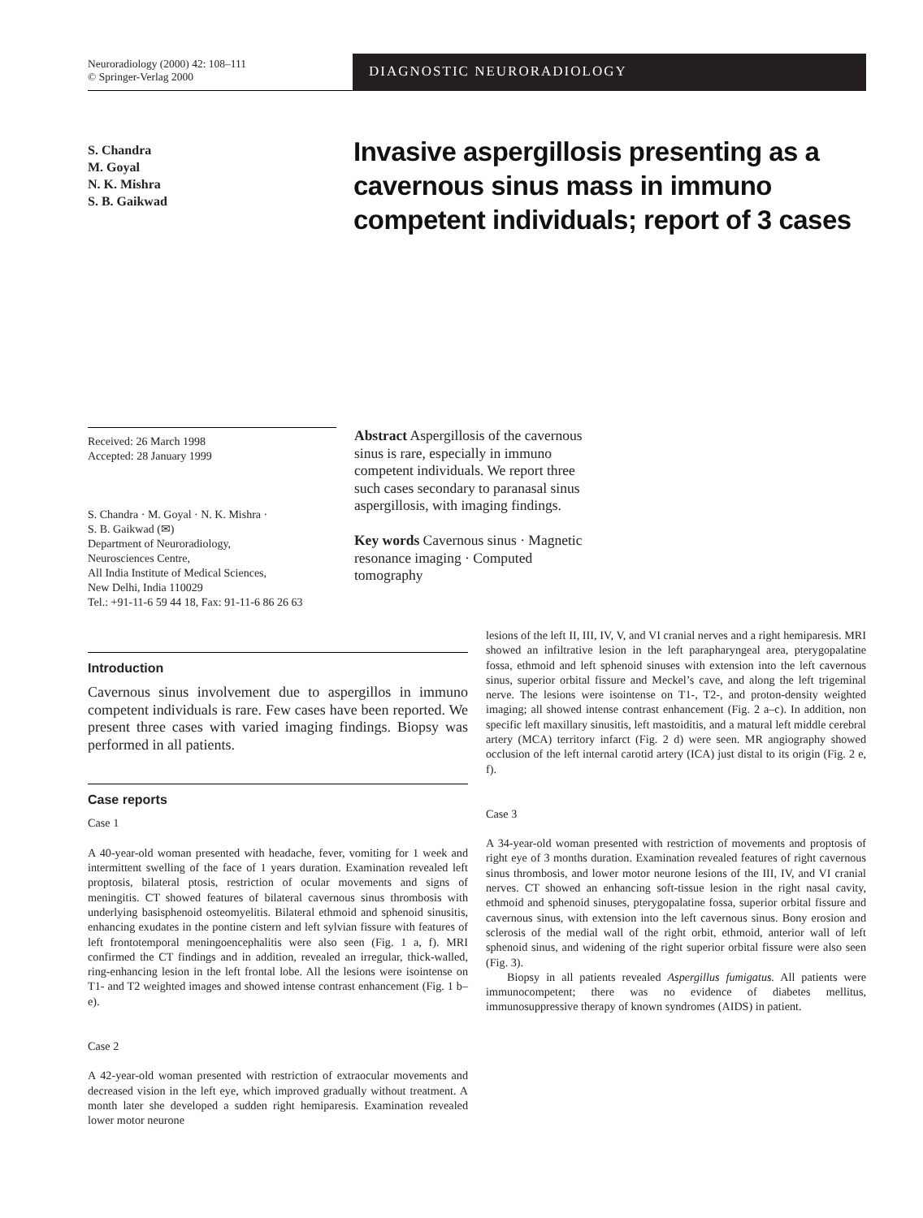Neuroradiology (2000) 42: 108–111
© Springer-Verlag 2000
DIAGNOSTIC NEURORADIOLOGY
S. Chandra
M. Goyal
N. K. Mishra
S. B. Gaikwad
Invasive aspergillosis presenting as a cavernous sinus mass in immuno competent individuals; report of 3 cases
Received: 26 March 1998
Accepted: 28 January 1999
S. Chandra · M. Goyal · N. K. Mishra ·
S. B. Gaikwad (✉)
Department of Neuroradiology,
Neurosciences Centre,
All India Institute of Medical Sciences,
New Delhi, India 110029
Tel.: +91-11-6 59 44 18, Fax: 91-11-6 86 26 63
Abstract Aspergillosis of the cavernous sinus is rare, especially in immuno competent individuals. We report three such cases secondary to paranasal sinus aspergillosis, with imaging findings.
Key words Cavernous sinus · Magnetic resonance imaging · Computed tomography
Introduction
Cavernous sinus involvement due to aspergillos in immuno competent individuals is rare. Few cases have been reported. We present three cases with varied imaging findings. Biopsy was performed in all patients.
Case reports
Case 1
A 40-year-old woman presented with headache, fever, vomiting for 1 week and intermittent swelling of the face of 1 years duration. Examination revealed left proptosis, bilateral ptosis, restriction of ocular movements and signs of meningitis. CT showed features of bilateral cavernous sinus thrombosis with underlying basisphenoid osteomyelitis. Bilateral ethmoid and sphenoid sinusitis, enhancing exudates in the pontine cistern and left sylvian fissure with features of left frontotemporal meningoencephalitis were also seen (Fig. 1 a, f). MRI confirmed the CT findings and in addition, revealed an irregular, thick-walled, ring-enhancing lesion in the left frontal lobe. All the lesions were isointense on T1- and T2 weighted images and showed intense contrast enhancement (Fig. 1 b–e).
Case 2
A 42-year-old woman presented with restriction of extraocular movements and decreased vision in the left eye, which improved gradually without treatment. A month later she developed a sudden right hemiparesis. Examination revealed lower motor neurone
lesions of the left II, III, IV, V, and VI cranial nerves and a right hemiparesis. MRI showed an infiltrative lesion in the left parapharyngeal area, pterygopalatine fossa, ethmoid and left sphenoid sinuses with extension into the left cavernous sinus, superior orbital fissure and Meckel’s cave, and along the left trigeminal nerve. The lesions were isointense on T1-, T2-, and proton-density weighted imaging; all showed intense contrast enhancement (Fig. 2 a–c). In addition, non specific left maxillary sinusitis, left mastoiditis, and a matural left middle cerebral artery (MCA) territory infarct (Fig. 2 d) were seen. MR angiography showed occlusion of the left internal carotid artery (ICA) just distal to its origin (Fig. 2 e, f).
Case 3
A 34-year-old woman presented with restriction of movements and proptosis of right eye of 3 months duration. Examination revealed features of right cavernous sinus thrombosis, and lower motor neurone lesions of the III, IV, and VI cranial nerves. CT showed an enhancing soft-tissue lesion in the right nasal cavity, ethmoid and sphenoid sinuses, pterygopalatine fossa, superior orbital fissure and cavernous sinus, with extension into the left cavernous sinus. Bony erosion and sclerosis of the medial wall of the right orbit, ethmoid, anterior wall of left sphenoid sinus, and widening of the right superior orbital fissure were also seen (Fig. 3).
Biopsy in all patients revealed Aspergillus fumigatus. All patients were immunocompetent; there was no evidence of diabetes mellitus, immunosuppressive therapy of known syndromes (AIDS) in patient.